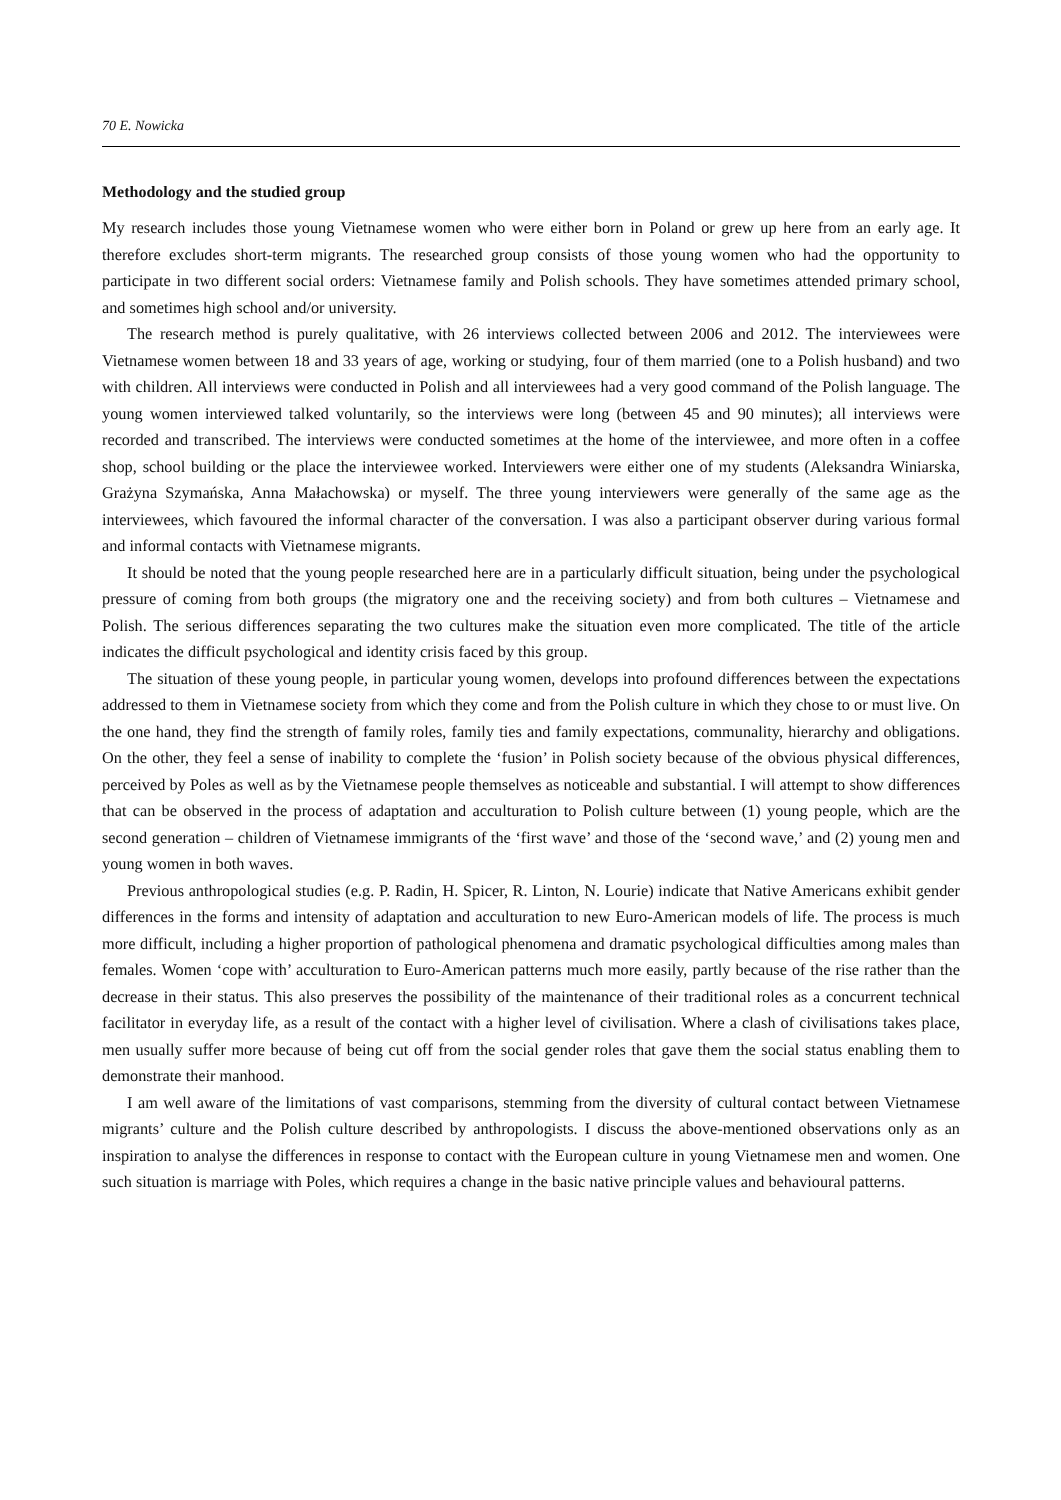70 E. Nowicka
Methodology and the studied group
My research includes those young Vietnamese women who were either born in Poland or grew up here from an early age. It therefore excludes short-term migrants. The researched group consists of those young women who had the opportunity to participate in two different social orders: Vietnamese family and Polish schools. They have sometimes attended primary school, and sometimes high school and/or university.
The research method is purely qualitative, with 26 interviews collected between 2006 and 2012. The interviewees were Vietnamese women between 18 and 33 years of age, working or studying, four of them married (one to a Polish husband) and two with children. All interviews were conducted in Polish and all interviewees had a very good command of the Polish language. The young women interviewed talked voluntarily, so the interviews were long (between 45 and 90 minutes); all interviews were recorded and transcribed. The interviews were conducted sometimes at the home of the interviewee, and more often in a coffee shop, school building or the place the interviewee worked. Interviewers were either one of my students (Aleksandra Winiarska, Grażyna Szymańska, Anna Małachowska) or myself. The three young interviewers were generally of the same age as the interviewees, which favoured the informal character of the conversation. I was also a participant observer during various formal and informal contacts with Vietnamese migrants.
It should be noted that the young people researched here are in a particularly difficult situation, being under the psychological pressure of coming from both groups (the migratory one and the receiving society) and from both cultures – Vietnamese and Polish. The serious differences separating the two cultures make the situation even more complicated. The title of the article indicates the difficult psychological and identity crisis faced by this group.
The situation of these young people, in particular young women, develops into profound differences between the expectations addressed to them in Vietnamese society from which they come and from the Polish culture in which they chose to or must live. On the one hand, they find the strength of family roles, family ties and family expectations, communality, hierarchy and obligations. On the other, they feel a sense of inability to complete the ‘fusion’ in Polish society because of the obvious physical differences, perceived by Poles as well as by the Vietnamese people themselves as noticeable and substantial. I will attempt to show differences that can be observed in the process of adaptation and acculturation to Polish culture between (1) young people, which are the second generation – children of Vietnamese immigrants of the ‘first wave’ and those of the ‘second wave,’ and (2) young men and young women in both waves.
Previous anthropological studies (e.g. P. Radin, H. Spicer, R. Linton, N. Lourie) indicate that Native Americans exhibit gender differences in the forms and intensity of adaptation and acculturation to new Euro-American models of life. The process is much more difficult, including a higher proportion of pathological phenomena and dramatic psychological difficulties among males than females. Women ‘cope with’ acculturation to Euro-American patterns much more easily, partly because of the rise rather than the decrease in their status. This also preserves the possibility of the maintenance of their traditional roles as a concurrent technical facilitator in everyday life, as a result of the contact with a higher level of civilisation. Where a clash of civilisations takes place, men usually suffer more because of being cut off from the social gender roles that gave them the social status enabling them to demonstrate their manhood.
I am well aware of the limitations of vast comparisons, stemming from the diversity of cultural contact between Vietnamese migrants’ culture and the Polish culture described by anthropologists. I discuss the above-mentioned observations only as an inspiration to analyse the differences in response to contact with the European culture in young Vietnamese men and women. One such situation is marriage with Poles, which requires a change in the basic native principle values and behavioural patterns.